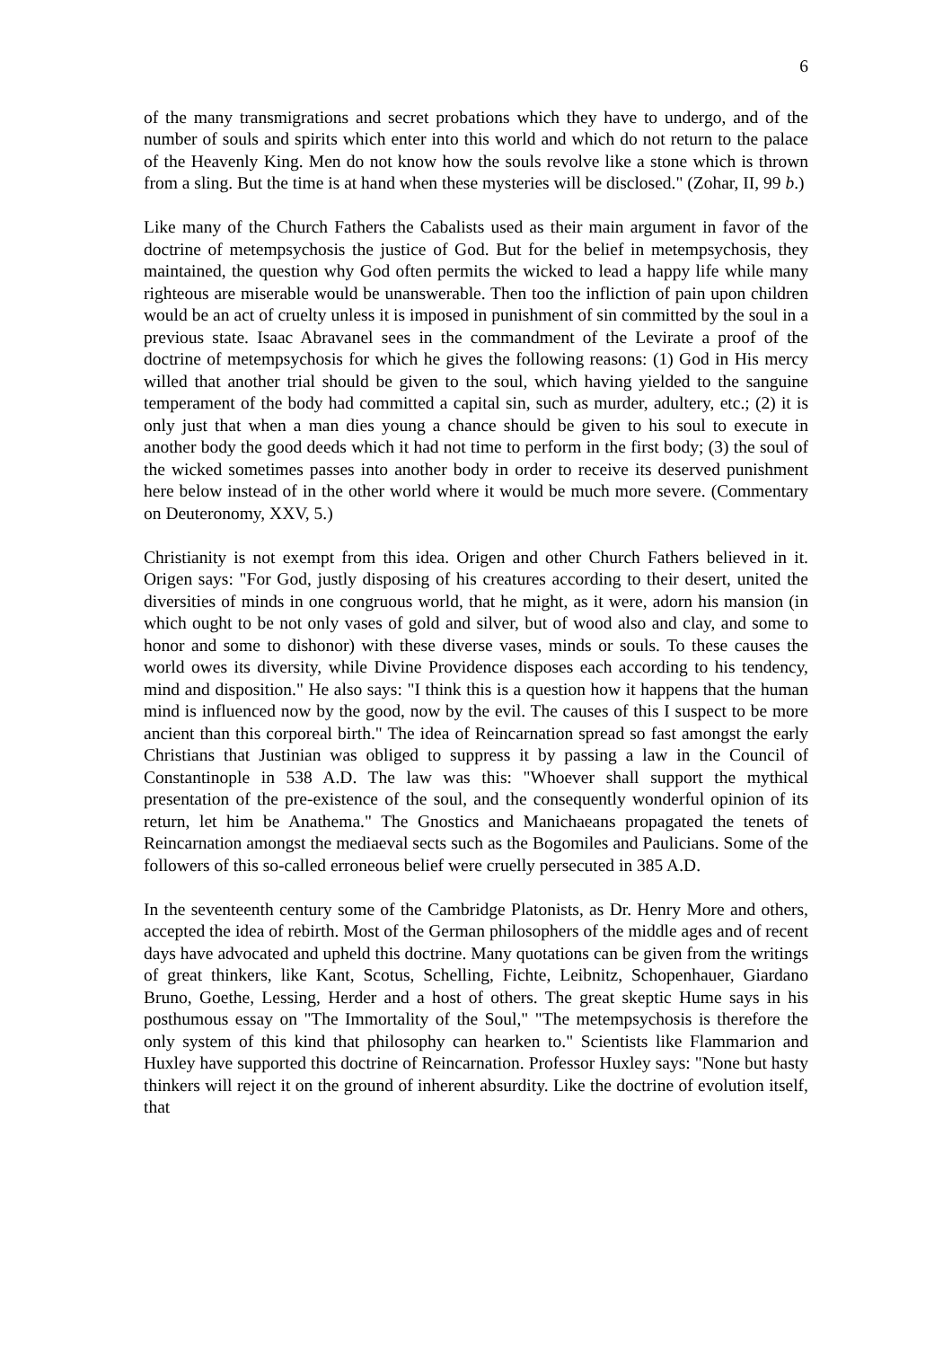6
of the many transmigrations and secret probations which they have to undergo, and of the number of souls and spirits which enter into this world and which do not return to the palace of the Heavenly King. Men do not know how the souls revolve like a stone which is thrown from a sling. But the time is at hand when these mysteries will be disclosed." (Zohar, II, 99 b.)
Like many of the Church Fathers the Cabalists used as their main argument in favor of the doctrine of metempsychosis the justice of God. But for the belief in metempsychosis, they maintained, the question why God often permits the wicked to lead a happy life while many righteous are miserable would be unanswerable. Then too the infliction of pain upon children would be an act of cruelty unless it is imposed in punishment of sin committed by the soul in a previous state. Isaac Abravanel sees in the commandment of the Levirate a proof of the doctrine of metempsychosis for which he gives the following reasons: (1) God in His mercy willed that another trial should be given to the soul, which having yielded to the sanguine temperament of the body had committed a capital sin, such as murder, adultery, etc.; (2) it is only just that when a man dies young a chance should be given to his soul to execute in another body the good deeds which it had not time to perform in the first body; (3) the soul of the wicked sometimes passes into another body in order to receive its deserved punishment here below instead of in the other world where it would be much more severe. (Commentary on Deuteronomy, XXV, 5.)
Christianity is not exempt from this idea. Origen and other Church Fathers believed in it. Origen says: "For God, justly disposing of his creatures according to their desert, united the diversities of minds in one congruous world, that he might, as it were, adorn his mansion (in which ought to be not only vases of gold and silver, but of wood also and clay, and some to honor and some to dishonor) with these diverse vases, minds or souls. To these causes the world owes its diversity, while Divine Providence disposes each according to his tendency, mind and disposition." He also says: "I think this is a question how it happens that the human mind is influenced now by the good, now by the evil. The causes of this I suspect to be more ancient than this corporeal birth." The idea of Reincarnation spread so fast amongst the early Christians that Justinian was obliged to suppress it by passing a law in the Council of Constantinople in 538 A.D. The law was this: "Whoever shall support the mythical presentation of the pre-existence of the soul, and the consequently wonderful opinion of its return, let him be Anathema." The Gnostics and Manichaeans propagated the tenets of Reincarnation amongst the mediaeval sects such as the Bogomiles and Paulicians. Some of the followers of this so-called erroneous belief were cruelly persecuted in 385 A.D.
In the seventeenth century some of the Cambridge Platonists, as Dr. Henry More and others, accepted the idea of rebirth. Most of the German philosophers of the middle ages and of recent days have advocated and upheld this doctrine. Many quotations can be given from the writings of great thinkers, like Kant, Scotus, Schelling, Fichte, Leibnitz, Schopenhauer, Giardano Bruno, Goethe, Lessing, Herder and a host of others. The great skeptic Hume says in his posthumous essay on "The Immortality of the Soul," "The metempsychosis is therefore the only system of this kind that philosophy can hearken to." Scientists like Flammarion and Huxley have supported this doctrine of Reincarnation. Professor Huxley says: "None but hasty thinkers will reject it on the ground of inherent absurdity. Like the doctrine of evolution itself, that